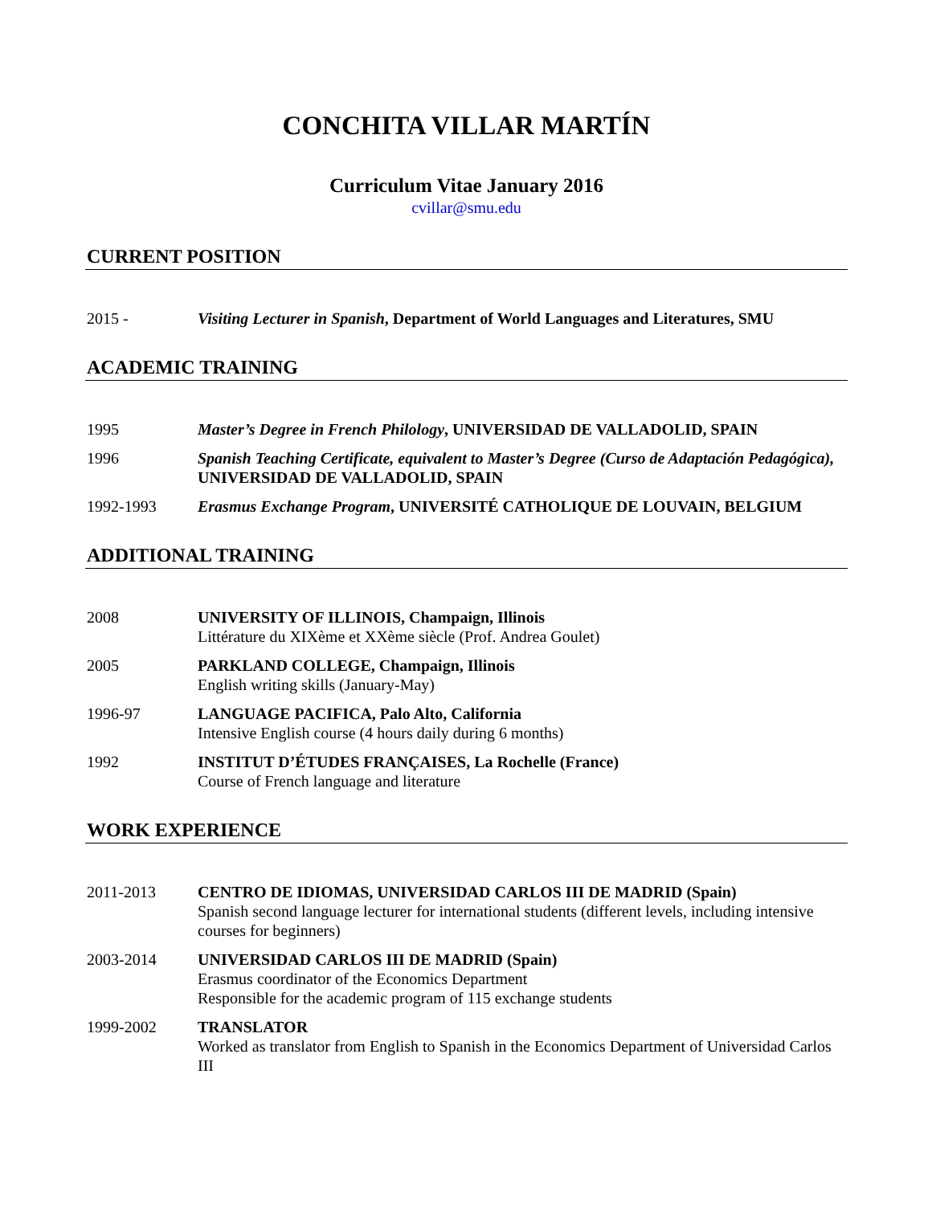CONCHITA VILLAR MARTÍN
Curriculum Vitae January 2016
cvillar@smu.edu
CURRENT POSITION
2015 - Visiting Lecturer in Spanish, Department of World Languages and Literatures, SMU
ACADEMIC TRAINING
1995 Master’s Degree in French Philology, UNIVERSIDAD DE VALLADOLID, SPAIN
1996 Spanish Teaching Certificate, equivalent to Master’s Degree (Curso de Adaptación Pedagógica), UNIVERSIDAD DE VALLADOLID, SPAIN
1992-1993 Erasmus Exchange Program, UNIVERSITÉ CATHOLIQUE DE LOUVAIN, BELGIUM
ADDITIONAL TRAINING
2008 UNIVERSITY OF ILLINOIS, Champaign, Illinois
Littérature du XIXème et XXème siècle (Prof. Andrea Goulet)
2005 PARKLAND COLLEGE, Champaign, Illinois
English writing skills (January-May)
1996-97 LANGUAGE PACIFICA, Palo Alto, California
Intensive English course (4 hours daily during 6 months)
1992 INSTITUT D’ÉTUDES FRANÇAISES, La Rochelle (France)
Course of French language and literature
WORK EXPERIENCE
2011-2013 CENTRO DE IDIOMAS, UNIVERSIDAD CARLOS III DE MADRID (Spain)
Spanish second language lecturer for international students (different levels, including intensive courses for beginners)
2003-2014 UNIVERSIDAD CARLOS III DE MADRID (Spain)
Erasmus coordinator of the Economics Department
Responsible for the academic program of 115 exchange students
1999-2002 TRANSLATOR
Worked as translator from English to Spanish in the Economics Department of Universidad Carlos III